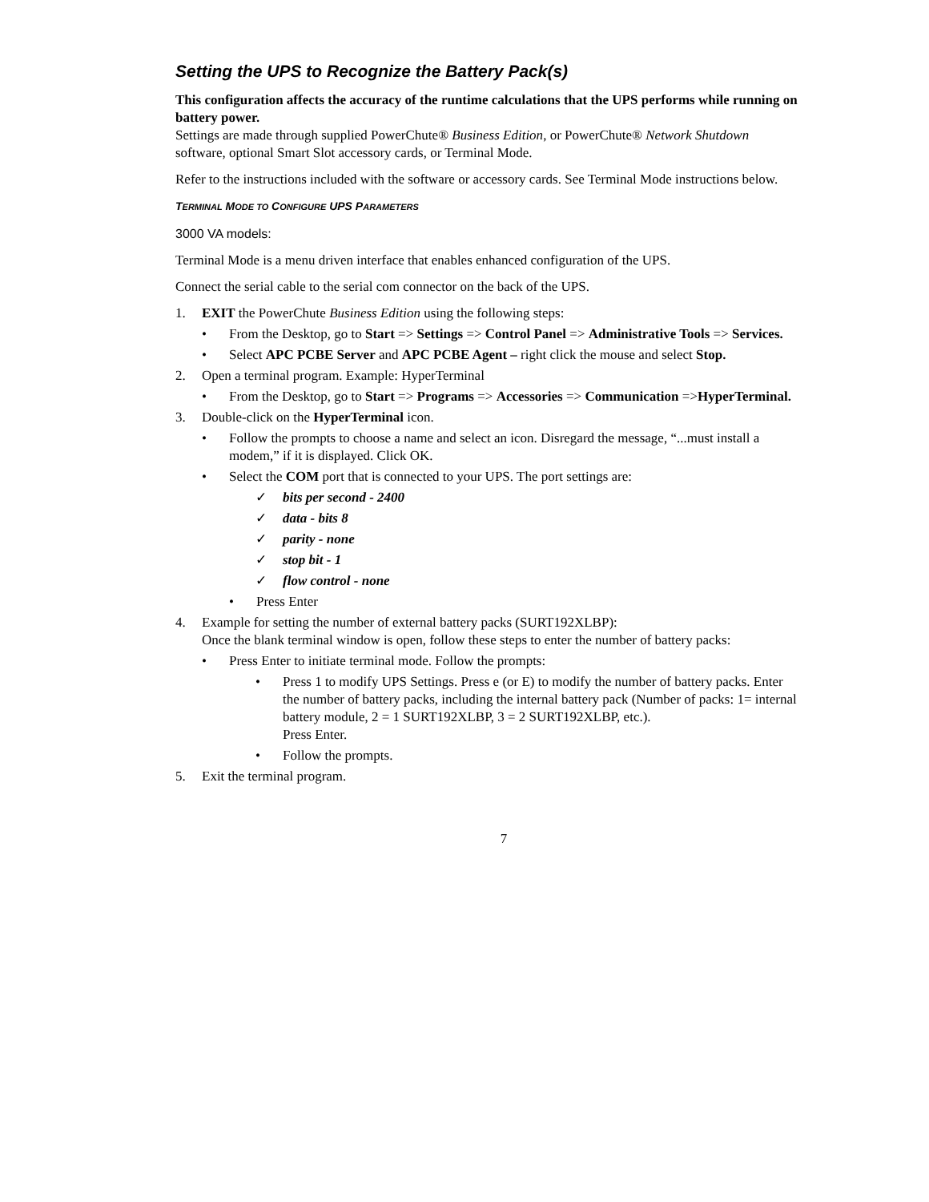Setting the UPS to Recognize the Battery Pack(s)
This configuration affects the accuracy of the runtime calculations that the UPS performs while running on battery power.
Settings are made through supplied PowerChute® Business Edition, or PowerChute® Network Shutdown software, optional Smart Slot accessory cards, or Terminal Mode.
Refer to the instructions included with the software or accessory cards. See Terminal Mode instructions below.
TERMINAL MODE TO CONFIGURE UPS PARAMETERS
3000 VA models:
Terminal Mode is a menu driven interface that enables enhanced configuration of the UPS.
Connect the serial cable to the serial com connector on the back of the UPS.
1. EXIT the PowerChute Business Edition using the following steps:
• From the Desktop, go to Start => Settings => Control Panel => Administrative Tools => Services.
• Select APC PCBE Server and APC PCBE Agent – right click the mouse and select Stop.
2. Open a terminal program. Example: HyperTerminal
• From the Desktop, go to Start => Programs => Accessories => Communication =>HyperTerminal.
3. Double-click on the HyperTerminal icon.
• Follow the prompts to choose a name and select an icon. Disregard the message, “...must install a modem,” if it is displayed. Click OK.
• Select the COM port that is connected to your UPS. The port settings are:
✓ bits per second - 2400
✓ data - bits 8
✓ parity - none
✓ stop bit - 1
✓ flow control - none
• Press Enter
4. Example for setting the number of external battery packs (SURT192XLBP):
Once the blank terminal window is open, follow these steps to enter the number of battery packs:
• Press Enter to initiate terminal mode. Follow the prompts:
• Press 1 to modify UPS Settings. Press e (or E) to modify the number of battery packs. Enter the number of battery packs, including the internal battery pack (Number of packs: 1= internal battery module, 2 = 1 SURT192XLBP, 3 = 2 SURT192XLBP, etc.).
Press Enter.
• Follow the prompts.
5. Exit the terminal program.
7